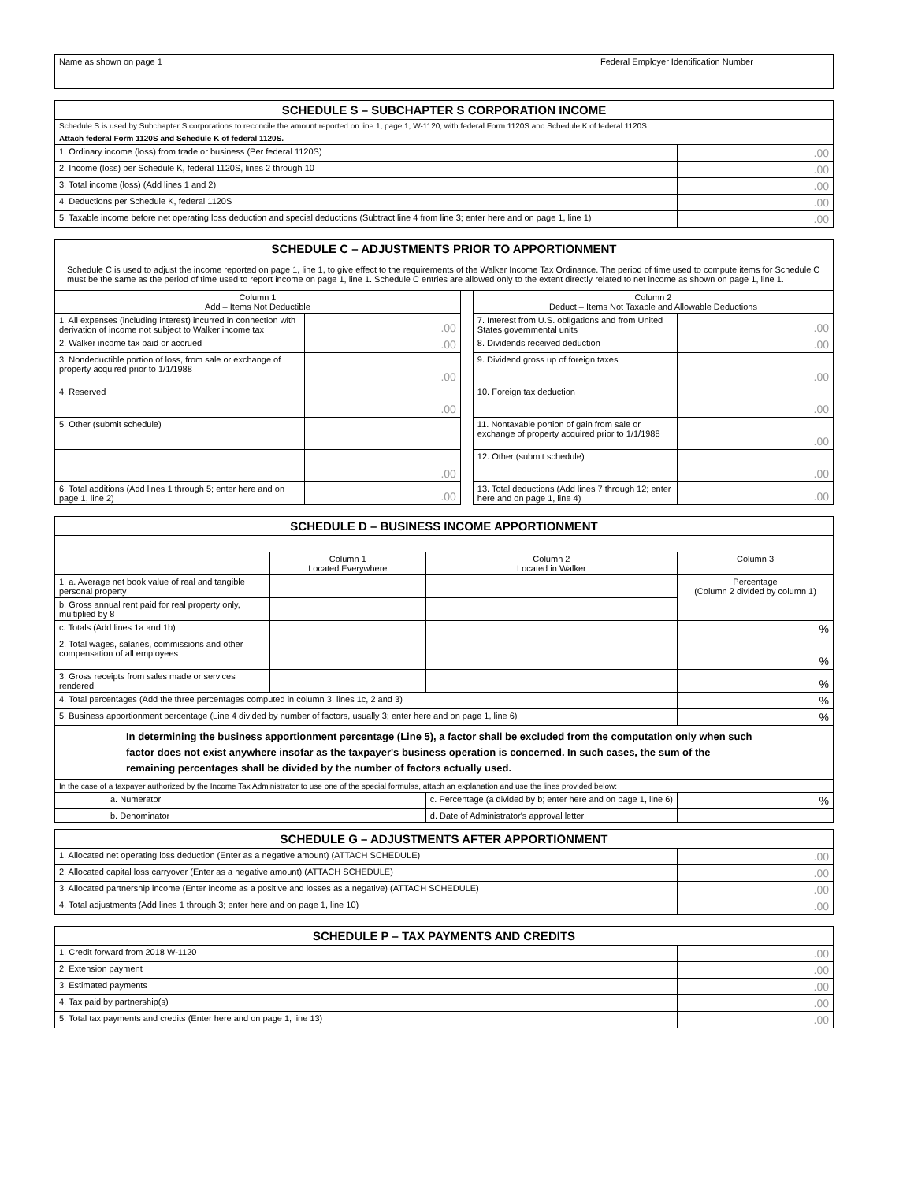| Name as shown on page 1 | Federal Employer Identification Number |
| SCHEDULE S – SUBCHAPTER S CORPORATION INCOME | |
| --- | --- |
| Schedule S is used by Subchapter S corporations to reconcile the amount reported on line 1, page 1, W-1120, with federal Form 1120S and Schedule K of federal 1120S. | |
| Attach federal Form 1120S and Schedule K of federal 1120S. | |
| 1. Ordinary income (loss) from trade or business (Per federal 1120S) | .00 |
| 2. Income (loss) per Schedule K, federal 1120S, lines 2 through 10 | .00 |
| 3. Total income (loss) (Add lines 1 and 2) | .00 |
| 4. Deductions per Schedule K, federal 1120S | .00 |
| 5. Taxable income before net operating loss deduction and special deductions (Subtract line 4 from line 3; enter here and on page 1, line 1) | .00 |
| SCHEDULE C – ADJUSTMENTS PRIOR TO APPORTIONMENT | | | | |
| --- | --- | --- | --- | --- |
| Schedule C is used to adjust the income reported on page 1, line 1, to give effect to the requirements of the Walker Income Tax Ordinance. The period of time used to compute items for Schedule C must be the same as the period of time used to report income on page 1, line 1. Schedule C entries are allowed only to the extent directly related to net income as shown on page 1, line 1. | | | | |
| Column 1 Add – Items Not Deductible | | | Column 2 Deduct – Items Not Taxable and Allowable Deductions | |
| 1. All expenses (including interest) incurred in connection with derivation of income not subject to Walker income tax | .00 | | 7. Interest from U.S. obligations and from United States governmental units | .00 |
| 2. Walker income tax paid or accrued | .00 | | 8. Dividends received deduction | .00 |
| 3. Nondeductible portion of loss, from sale or exchange of property acquired prior to 1/1/1988 | .00 | | 9. Dividend gross up of foreign taxes | .00 |
| 4. Reserved | .00 | | 10. Foreign tax deduction | .00 |
| 5. Other (submit schedule) | | | 11. Nontaxable portion of gain from sale or exchange of property acquired prior to 1/1/1988 | .00 |
| | .00 | | 12. Other (submit schedule) | .00 |
| 6. Total additions (Add lines 1 through 5; enter here and on page 1, line 2) | .00 | | 13. Total deductions (Add lines 7 through 12; enter here and on page 1, line 4) | .00 |
| SCHEDULE D – BUSINESS INCOME APPORTIONMENT | | | |
| --- | --- | --- | --- |
| | Column 1 Located Everywhere | Column 2 Located in Walker | Column 3 |
| 1. a. Average net book value of real and tangible personal property | | | Percentage (Column 2 divided by column 1) |
| b. Gross annual rent paid for real property only, multiplied by 8 | | | |
| c. Totals (Add lines 1a and 1b) | | | % |
| 2. Total wages, salaries, commissions and other compensation of all employees | | | % |
| 3. Gross receipts from sales made or services rendered | | | % |
| 4. Total percentages (Add the three percentages computed in column 3, lines 1c, 2 and 3) | | | % |
| 5. Business apportionment percentage (Line 4 divided by number of factors, usually 3; enter here and on page 1, line 6) | | | % |
| In determining the business apportionment percentage (Line 5), a factor shall be excluded from the computation only when such factor does not exist anywhere insofar as the taxpayer's business operation is concerned. In such cases, the sum of the remaining percentages shall be divided by the number of factors actually used. | | | |
| In the case of a taxpayer authorized by the Income Tax Administrator to use one of the special formulas, attach an explanation and use the lines provided below: | | | |
| a. Numerator | | c. Percentage (a divided by b; enter here and on page 1, line 6) | % |
| b. Denominator | | d. Date of Administrator's approval letter | |
| SCHEDULE G – ADJUSTMENTS AFTER APPORTIONMENT | |
| --- | --- |
| 1. Allocated net operating loss deduction (Enter as a negative amount) (ATTACH SCHEDULE) | .00 |
| 2. Allocated capital loss carryover (Enter as a negative amount) (ATTACH SCHEDULE) | .00 |
| 3. Allocated partnership income (Enter income as a positive and losses as a negative) (ATTACH SCHEDULE) | .00 |
| 4. Total adjustments (Add lines 1 through 3; enter here and on page 1, line 10) | .00 |
| SCHEDULE P – TAX PAYMENTS AND CREDITS | |
| --- | --- |
| 1. Credit forward from 2018 W-1120 | .00 |
| 2. Extension payment | .00 |
| 3. Estimated payments | .00 |
| 4. Tax paid by partnership(s) | .00 |
| 5. Total tax payments and credits (Enter here and on page 1, line 13) | .00 |